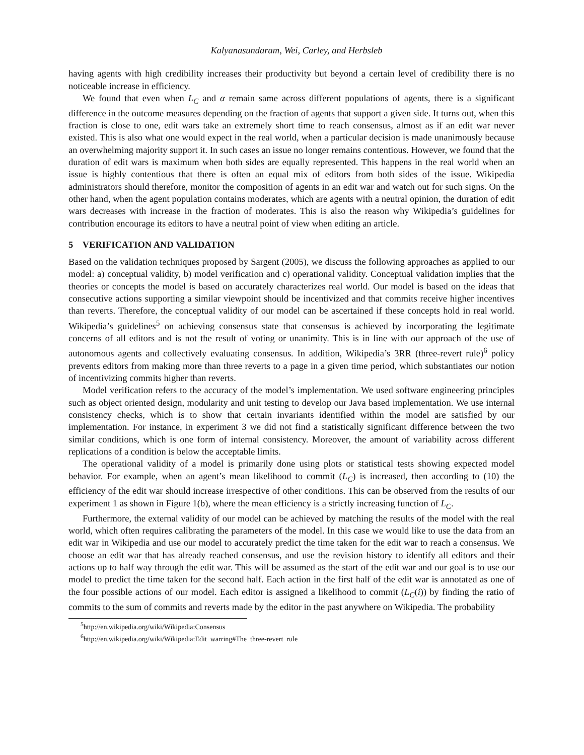Kalyanasundaram, Wei, Carley, and Herbsleb
having agents with high credibility increases their productivity but beyond a certain level of credibility there is no noticeable increase in efficiency.
We found that even when L<sub>C</sub> and α remain same across different populations of agents, there is a significant difference in the outcome measures depending on the fraction of agents that support a given side. It turns out, when this fraction is close to one, edit wars take an extremely short time to reach consensus, almost as if an edit war never existed. This is also what one would expect in the real world, when a particular decision is made unanimously because an overwhelming majority support it. In such cases an issue no longer remains contentious. However, we found that the duration of edit wars is maximum when both sides are equally represented. This happens in the real world when an issue is highly contentious that there is often an equal mix of editors from both sides of the issue. Wikipedia administrators should therefore, monitor the composition of agents in an edit war and watch out for such signs. On the other hand, when the agent population contains moderates, which are agents with a neutral opinion, the duration of edit wars decreases with increase in the fraction of moderates. This is also the reason why Wikipedia’s guidelines for contribution encourage its editors to have a neutral point of view when editing an article.
5 VERIFICATION AND VALIDATION
Based on the validation techniques proposed by Sargent (2005), we discuss the following approaches as applied to our model: a) conceptual validity, b) model verification and c) operational validity. Conceptual validation implies that the theories or concepts the model is based on accurately characterizes real world. Our model is based on the ideas that consecutive actions supporting a similar viewpoint should be incentivized and that commits receive higher incentives than reverts. Therefore, the conceptual validity of our model can be ascertained if these concepts hold in real world. Wikipedia’s guidelines<sup>5</sup> on achieving consensus state that consensus is achieved by incorporating the legitimate concerns of all editors and is not the result of voting or unanimity. This is in line with our approach of the use of autonomous agents and collectively evaluating consensus. In addition, Wikipedia’s 3RR (three-revert rule)<sup>6</sup> policy prevents editors from making more than three reverts to a page in a given time period, which substantiates our notion of incentivizing commits higher than reverts.
Model verification refers to the accuracy of the model’s implementation. We used software engineering principles such as object oriented design, modularity and unit testing to develop our Java based implementation. We use internal consistency checks, which is to show that certain invariants identified within the model are satisfied by our implementation. For instance, in experiment 3 we did not find a statistically significant difference between the two similar conditions, which is one form of internal consistency. Moreover, the amount of variability across different replications of a condition is below the acceptable limits.
The operational validity of a model is primarily done using plots or statistical tests showing expected model behavior. For example, when an agent’s mean likelihood to commit (L<sub>C</sub>) is increased, then according to (10) the efficiency of the edit war should increase irrespective of other conditions. This can be observed from the results of our experiment 1 as shown in Figure 1(b), where the mean efficiency is a strictly increasing function of L<sub>C</sub>.
Furthermore, the external validity of our model can be achieved by matching the results of the model with the real world, which often requires calibrating the parameters of the model. In this case we would like to use the data from an edit war in Wikipedia and use our model to accurately predict the time taken for the edit war to reach a consensus. We choose an edit war that has already reached consensus, and use the revision history to identify all editors and their actions up to half way through the edit war. This will be assumed as the start of the edit war and our goal is to use our model to predict the time taken for the second half. Each action in the first half of the edit war is annotated as one of the four possible actions of our model. Each editor is assigned a likelihood to commit (L<sub>C</sub>(i)) by finding the ratio of commits to the sum of commits and reverts made by the editor in the past anywhere on Wikipedia. The probability
<sup>5</sup> http://en.wikipedia.org/wiki/Wikipedia:Consensus
<sup>6</sup> http://en.wikipedia.org/wiki/Wikipedia:Edit_warring#The_three-revert_rule